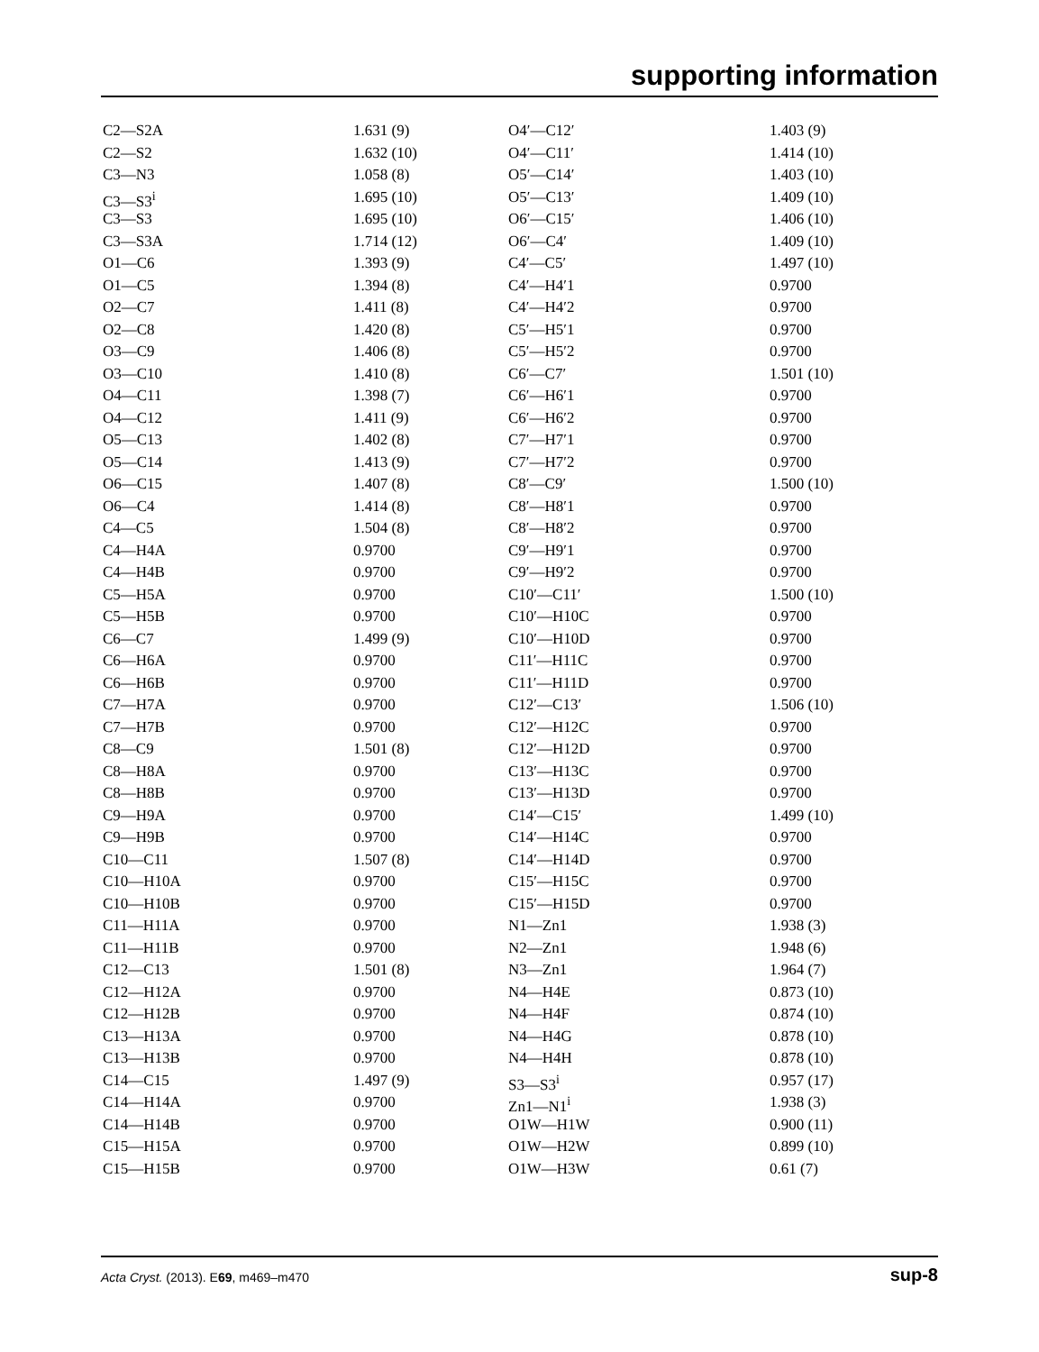supporting information
| C2—S2A | 1.631 (9) | O4′—C12′ | 1.403 (9) |
| C2—S2 | 1.632 (10) | O4′—C11′ | 1.414 (10) |
| C3—N3 | 1.058 (8) | O5′—C14′ | 1.403 (10) |
| C3—S3<sup>i</sup> | 1.695 (10) | O5′—C13′ | 1.409 (10) |
| C3—S3 | 1.695 (10) | O6′—C15′ | 1.406 (10) |
| C3—S3A | 1.714 (12) | O6′—C4′ | 1.409 (10) |
| O1—C6 | 1.393 (9) | C4′—C5′ | 1.497 (10) |
| O1—C5 | 1.394 (8) | C4′—H4′1 | 0.9700 |
| O2—C7 | 1.411 (8) | C4′—H4′2 | 0.9700 |
| O2—C8 | 1.420 (8) | C5′—H5′1 | 0.9700 |
| O3—C9 | 1.406 (8) | C5′—H5′2 | 0.9700 |
| O3—C10 | 1.410 (8) | C6′—C7′ | 1.501 (10) |
| O4—C11 | 1.398 (7) | C6′—H6′1 | 0.9700 |
| O4—C12 | 1.411 (9) | C6′—H6′2 | 0.9700 |
| O5—C13 | 1.402 (8) | C7′—H7′1 | 0.9700 |
| O5—C14 | 1.413 (9) | C7′—H7′2 | 0.9700 |
| O6—C15 | 1.407 (8) | C8′—C9′ | 1.500 (10) |
| O6—C4 | 1.414 (8) | C8′—H8′1 | 0.9700 |
| C4—C5 | 1.504 (8) | C8′—H8′2 | 0.9700 |
| C4—H4A | 0.9700 | C9′—H9′1 | 0.9700 |
| C4—H4B | 0.9700 | C9′—H9′2 | 0.9700 |
| C5—H5A | 0.9700 | C10′—C11′ | 1.500 (10) |
| C5—H5B | 0.9700 | C10′—H10C | 0.9700 |
| C6—C7 | 1.499 (9) | C10′—H10D | 0.9700 |
| C6—H6A | 0.9700 | C11′—H11C | 0.9700 |
| C6—H6B | 0.9700 | C11′—H11D | 0.9700 |
| C7—H7A | 0.9700 | C12′—C13′ | 1.506 (10) |
| C7—H7B | 0.9700 | C12′—H12C | 0.9700 |
| C8—C9 | 1.501 (8) | C12′—H12D | 0.9700 |
| C8—H8A | 0.9700 | C13′—H13C | 0.9700 |
| C8—H8B | 0.9700 | C13′—H13D | 0.9700 |
| C9—H9A | 0.9700 | C14′—C15′ | 1.499 (10) |
| C9—H9B | 0.9700 | C14′—H14C | 0.9700 |
| C10—C11 | 1.507 (8) | C14′—H14D | 0.9700 |
| C10—H10A | 0.9700 | C15′—H15C | 0.9700 |
| C10—H10B | 0.9700 | C15′—H15D | 0.9700 |
| C11—H11A | 0.9700 | N1—Zn1 | 1.938 (3) |
| C11—H11B | 0.9700 | N2—Zn1 | 1.948 (6) |
| C12—C13 | 1.501 (8) | N3—Zn1 | 1.964 (7) |
| C12—H12A | 0.9700 | N4—H4E | 0.873 (10) |
| C12—H12B | 0.9700 | N4—H4F | 0.874 (10) |
| C13—H13A | 0.9700 | N4—H4G | 0.878 (10) |
| C13—H13B | 0.9700 | N4—H4H | 0.878 (10) |
| C14—C15 | 1.497 (9) | S3—S3<sup>i</sup> | 0.957 (17) |
| C14—H14A | 0.9700 | Zn1—N1<sup>i</sup> | 1.938 (3) |
| C14—H14B | 0.9700 | O1W—H1W | 0.900 (11) |
| C15—H15A | 0.9700 | O1W—H2W | 0.899 (10) |
| C15—H15B | 0.9700 | O1W—H3W | 0.61 (7) |
Acta Cryst. (2013). E69, m469–m470 sup-8